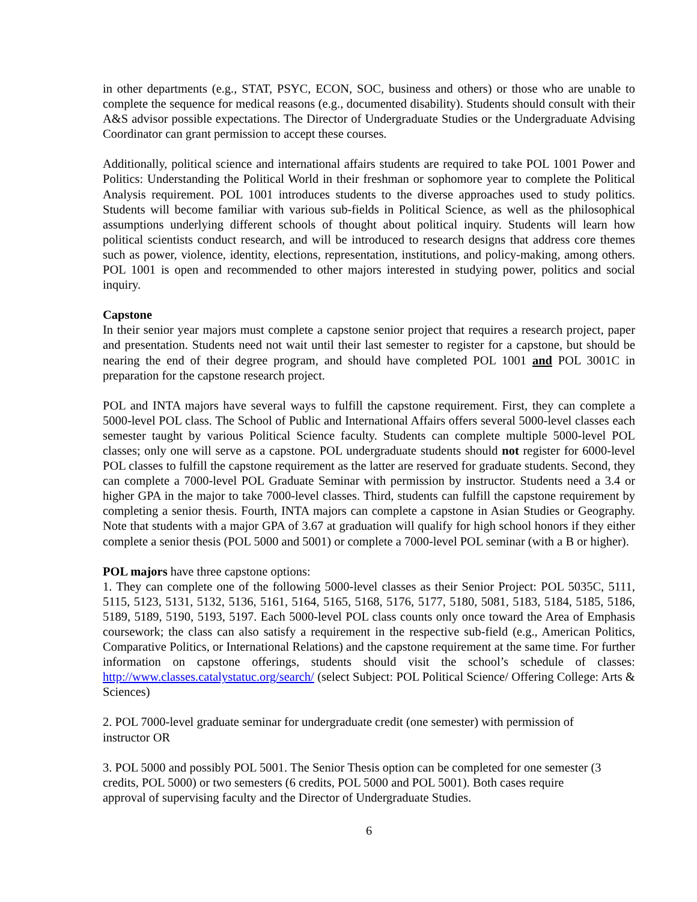in other departments (e.g., STAT, PSYC, ECON, SOC, business and others) or those who are unable to complete the sequence for medical reasons (e.g., documented disability). Students should consult with their A&S advisor possible expectations. The Director of Undergraduate Studies or the Undergraduate Advising Coordinator can grant permission to accept these courses.
Additionally, political science and international affairs students are required to take POL 1001 Power and Politics: Understanding the Political World in their freshman or sophomore year to complete the Political Analysis requirement. POL 1001 introduces students to the diverse approaches used to study politics. Students will become familiar with various sub-fields in Political Science, as well as the philosophical assumptions underlying different schools of thought about political inquiry. Students will learn how political scientists conduct research, and will be introduced to research designs that address core themes such as power, violence, identity, elections, representation, institutions, and policy-making, among others. POL 1001 is open and recommended to other majors interested in studying power, politics and social inquiry.
Capstone
In their senior year majors must complete a capstone senior project that requires a research project, paper and presentation. Students need not wait until their last semester to register for a capstone, but should be nearing the end of their degree program, and should have completed POL 1001 and POL 3001C in preparation for the capstone research project.
POL and INTA majors have several ways to fulfill the capstone requirement. First, they can complete a 5000-level POL class. The School of Public and International Affairs offers several 5000-level classes each semester taught by various Political Science faculty. Students can complete multiple 5000-level POL classes; only one will serve as a capstone. POL undergraduate students should not register for 6000-level POL classes to fulfill the capstone requirement as the latter are reserved for graduate students. Second, they can complete a 7000-level POL Graduate Seminar with permission by instructor. Students need a 3.4 or higher GPA in the major to take 7000-level classes. Third, students can fulfill the capstone requirement by completing a senior thesis. Fourth, INTA majors can complete a capstone in Asian Studies or Geography. Note that students with a major GPA of 3.67 at graduation will qualify for high school honors if they either complete a senior thesis (POL 5000 and 5001) or complete a 7000-level POL seminar (with a B or higher).
POL majors have three capstone options:
1. They can complete one of the following 5000-level classes as their Senior Project: POL 5035C, 5111, 5115, 5123, 5131, 5132, 5136, 5161, 5164, 5165, 5168, 5176, 5177, 5180, 5081, 5183, 5184, 5185, 5186, 5189, 5189, 5190, 5193, 5197. Each 5000-level POL class counts only once toward the Area of Emphasis coursework; the class can also satisfy a requirement in the respective sub-field (e.g., American Politics, Comparative Politics, or International Relations) and the capstone requirement at the same time. For further information on capstone offerings, students should visit the school’s schedule of classes: http://www.classes.catalystatuc.org/search/ (select Subject: POL Political Science/ Offering College: Arts & Sciences)
2. POL 7000-level graduate seminar for undergraduate credit (one semester) with permission of
instructor OR
3. POL 5000 and possibly POL 5001. The Senior Thesis option can be completed for one semester (3
credits, POL 5000) or two semesters (6 credits, POL 5000 and POL 5001). Both cases require
approval of supervising faculty and the Director of Undergraduate Studies.
6